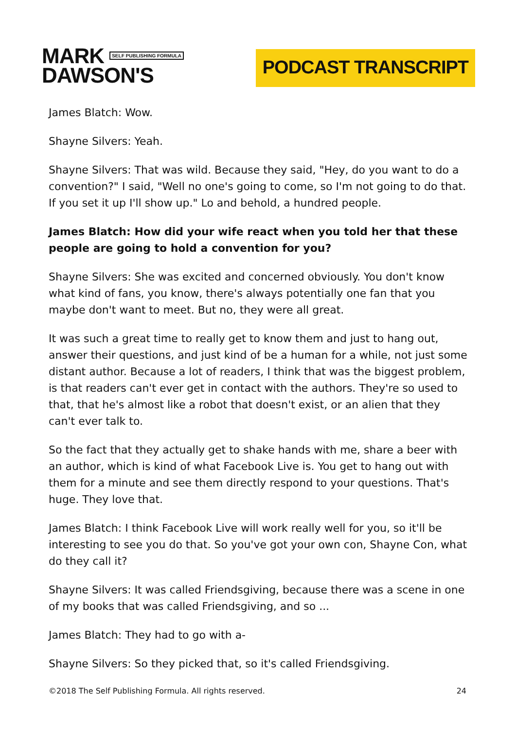MARK SELF PUBLISHING FORMULA
DAWSON'S
PODCAST TRANSCRIPT
James Blatch: Wow.
Shayne Silvers: Yeah.
Shayne Silvers: That was wild. Because they said, "Hey, do you want to do a convention?" I said, "Well no one's going to come, so I'm not going to do that. If you set it up I'll show up." Lo and behold, a hundred people.
James Blatch: How did your wife react when you told her that these people are going to hold a convention for you?
Shayne Silvers: She was excited and concerned obviously. You don't know what kind of fans, you know, there's always potentially one fan that you maybe don't want to meet. But no, they were all great.
It was such a great time to really get to know them and just to hang out, answer their questions, and just kind of be a human for a while, not just some distant author. Because a lot of readers, I think that was the biggest problem, is that readers can't ever get in contact with the authors. They're so used to that, that he's almost like a robot that doesn't exist, or an alien that they can't ever talk to.
So the fact that they actually get to shake hands with me, share a beer with an author, which is kind of what Facebook Live is. You get to hang out with them for a minute and see them directly respond to your questions. That's huge. They love that.
James Blatch: I think Facebook Live will work really well for you, so it'll be interesting to see you do that. So you've got your own con, Shayne Con, what do they call it?
Shayne Silvers: It was called Friendsgiving, because there was a scene in one of my books that was called Friendsgiving, and so ...
James Blatch: They had to go with a-
Shayne Silvers: So they picked that, so it's called Friendsgiving.
©2018 The Self Publishing Formula. All rights reserved. 24